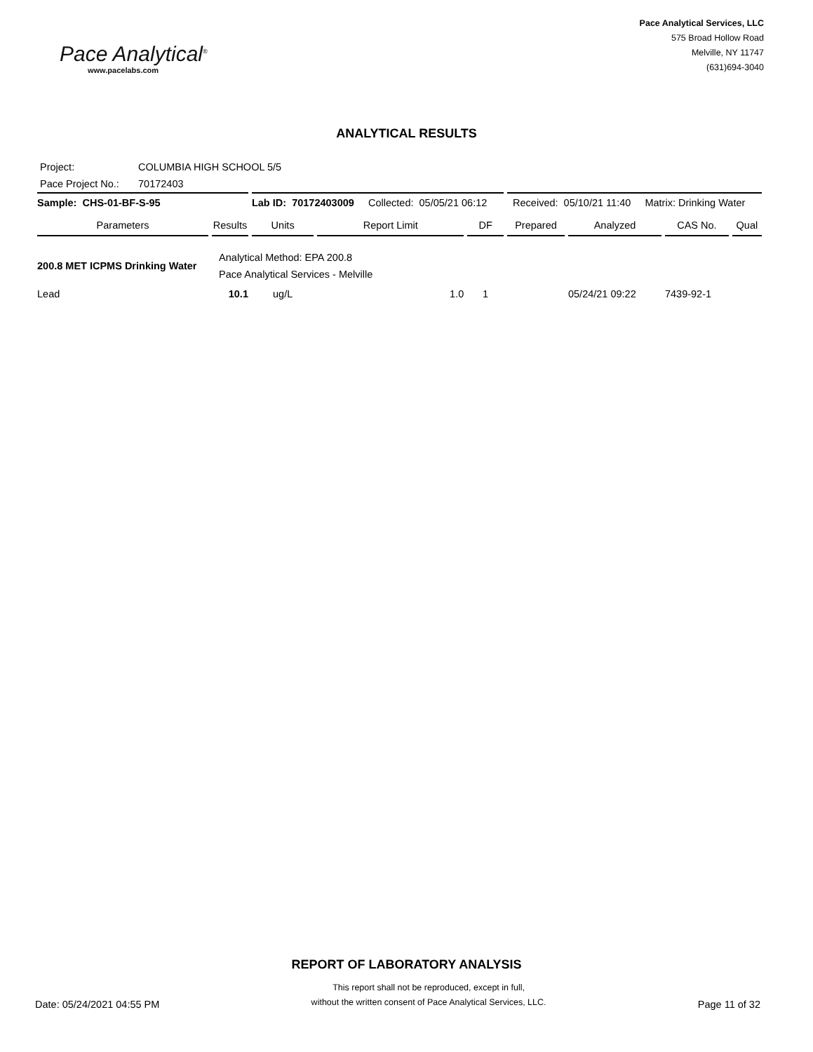Pace Analytical<sup>®</sup>
www.pacelabs.com
Pace Analytical Services, LLC
575 Broad Hollow Road
Melville, NY 11747
(631)694-3040
ANALYTICAL RESULTS
Project: COLUMBIA HIGH SCHOOL 5/5
Pace Project No.: 70172403
| Sample: CHS-01-BF-S-95 | | Lab ID: 70172403009 Collected: 05/05/21 06:12 | | | Received: 05/10/21 11:40 Matrix: Drinking Water | | | |
| Parameters | Results | Units | Report Limit | DF | Prepared | Analyzed | CAS No. | Qual |
| 200.8 MET ICPMS Drinking Water | Analytical Method: EPA 200.8 Pace Analytical Services - Melville | | | | | | | |
| Lead | 10.1 | ug/L | 1.0 | 1 | | 05/24/21 09:22 | 7439-92-1 | |
REPORT OF LABORATORY ANALYSIS
Date: 05/24/2021 04:55 PM
This report shall not be reproduced, except in full,
without the written consent of Pace Analytical Services, LLC.
Page 11 of 32